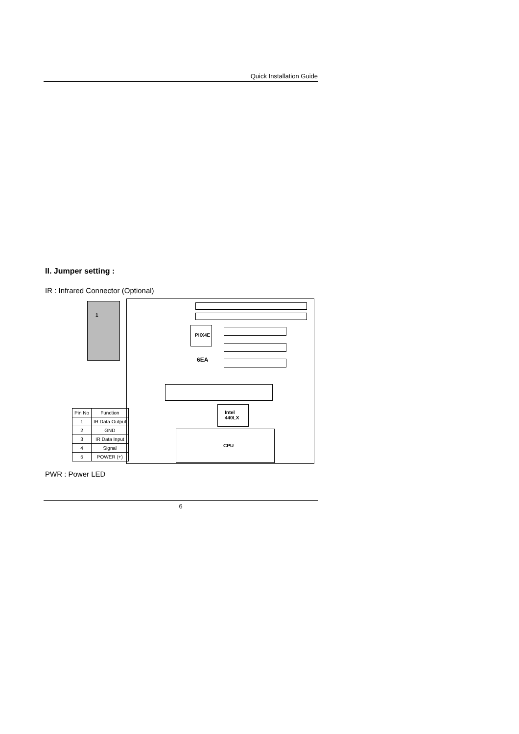Quick Installation Guide
II. Jumper setting :
IR : Infrared Connector (Optional)
1
PIIX4E
6EA
Intel
440LX
CPU
| Pin No | Function |
| --- | --- |
| 1 | IR Data Output |
| 2 | GND |
| 3 | IR Data Input |
| 4 | Signal |
| 5 | POWER (+) |
PWR : Power LED
6